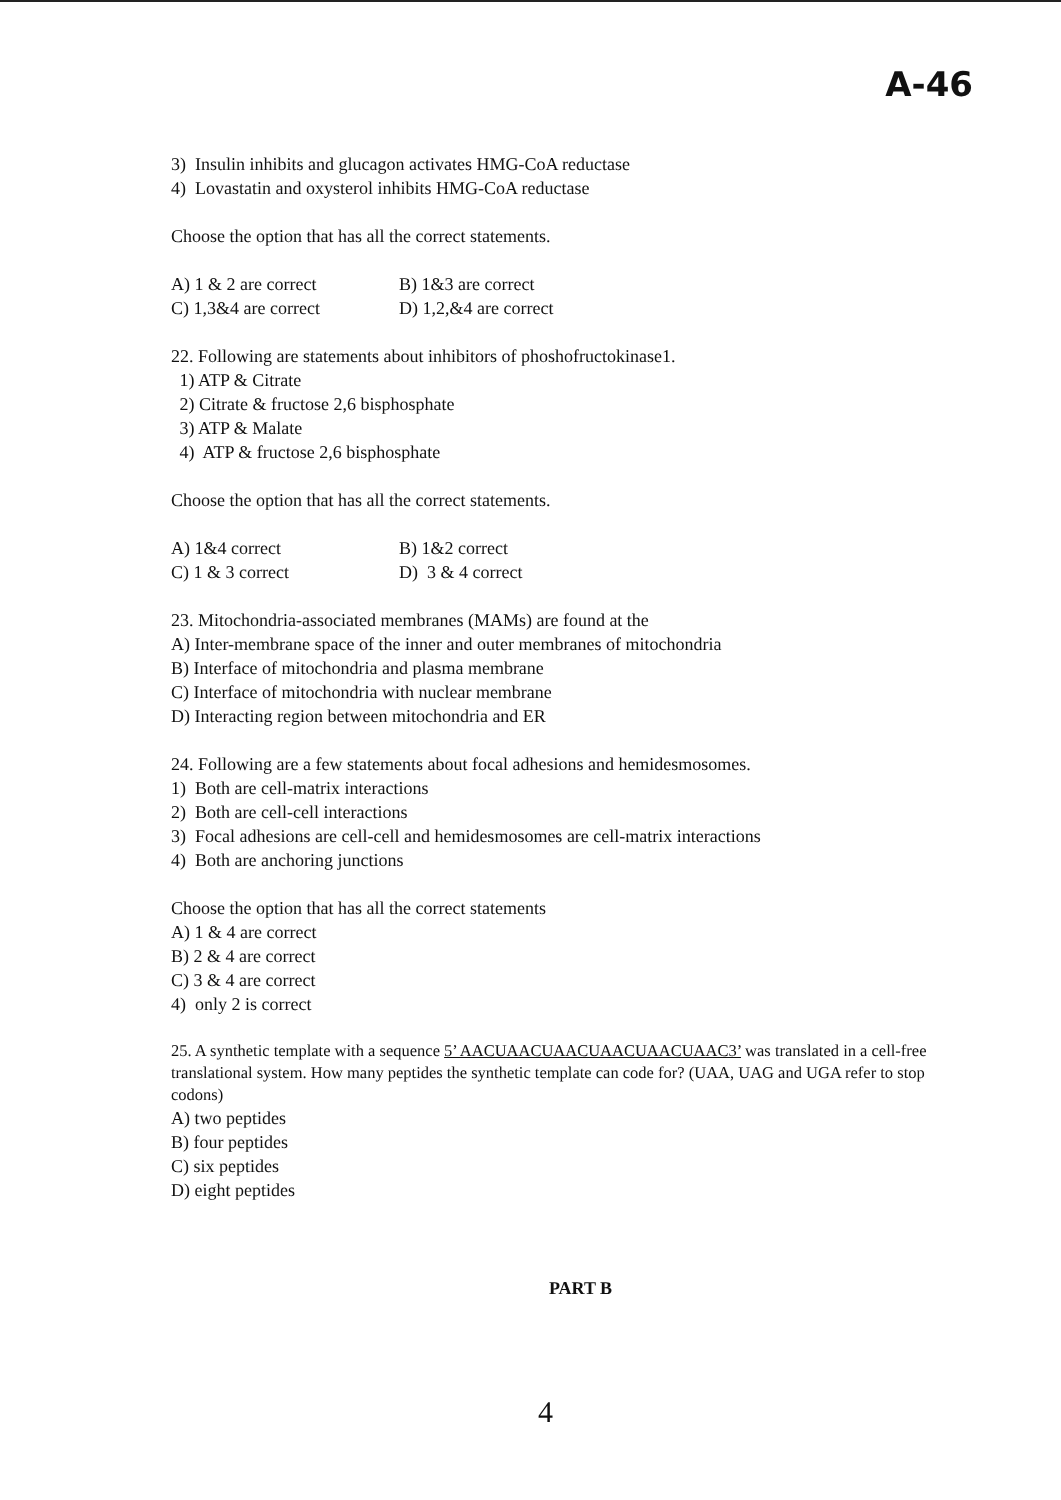A-46
3) Insulin inhibits and glucagon activates HMG-CoA reductase
4) Lovastatin and oxysterol inhibits HMG-CoA reductase
Choose the option that has all the correct statements.
A) 1 & 2 are correct B) 1&3 are correct
C) 1,3&4 are correct D) 1,2,&4 are correct
22. Following are statements about inhibitors of phoshofructokinase1.
1) ATP & Citrate
2) Citrate & fructose 2,6 bisphosphate
3) ATP & Malate
4) ATP & fructose 2,6 bisphosphate
Choose the option that has all the correct statements.
A) 1&4 correct B) 1&2 correct
C) 1 & 3 correct D) 3 & 4 correct
23. Mitochondria-associated membranes (MAMs) are found at the
A) Inter-membrane space of the inner and outer membranes of mitochondria
B) Interface of mitochondria and plasma membrane
C) Interface of mitochondria with nuclear membrane
D) Interacting region between mitochondria and ER
24. Following are a few statements about focal adhesions and hemidesmosomes.
1) Both are cell-matrix interactions
2) Both are cell-cell interactions
3) Focal adhesions are cell-cell and hemidesmosomes are cell-matrix interactions
4) Both are anchoring junctions
Choose the option that has all the correct statements
A) 1 & 4 are correct
B) 2 & 4 are correct
C) 3 & 4 are correct
4) only 2 is correct
25. A synthetic template with a sequence 5’ AACUAACUAACUAACUAACUAAC3’ was translated in a cell-free translational system. How many peptides the synthetic template can code for? (UAA, UAG and UGA refer to stop codons)
A) two peptides
B) four peptides
C) six peptides
D) eight peptides
PART B
4